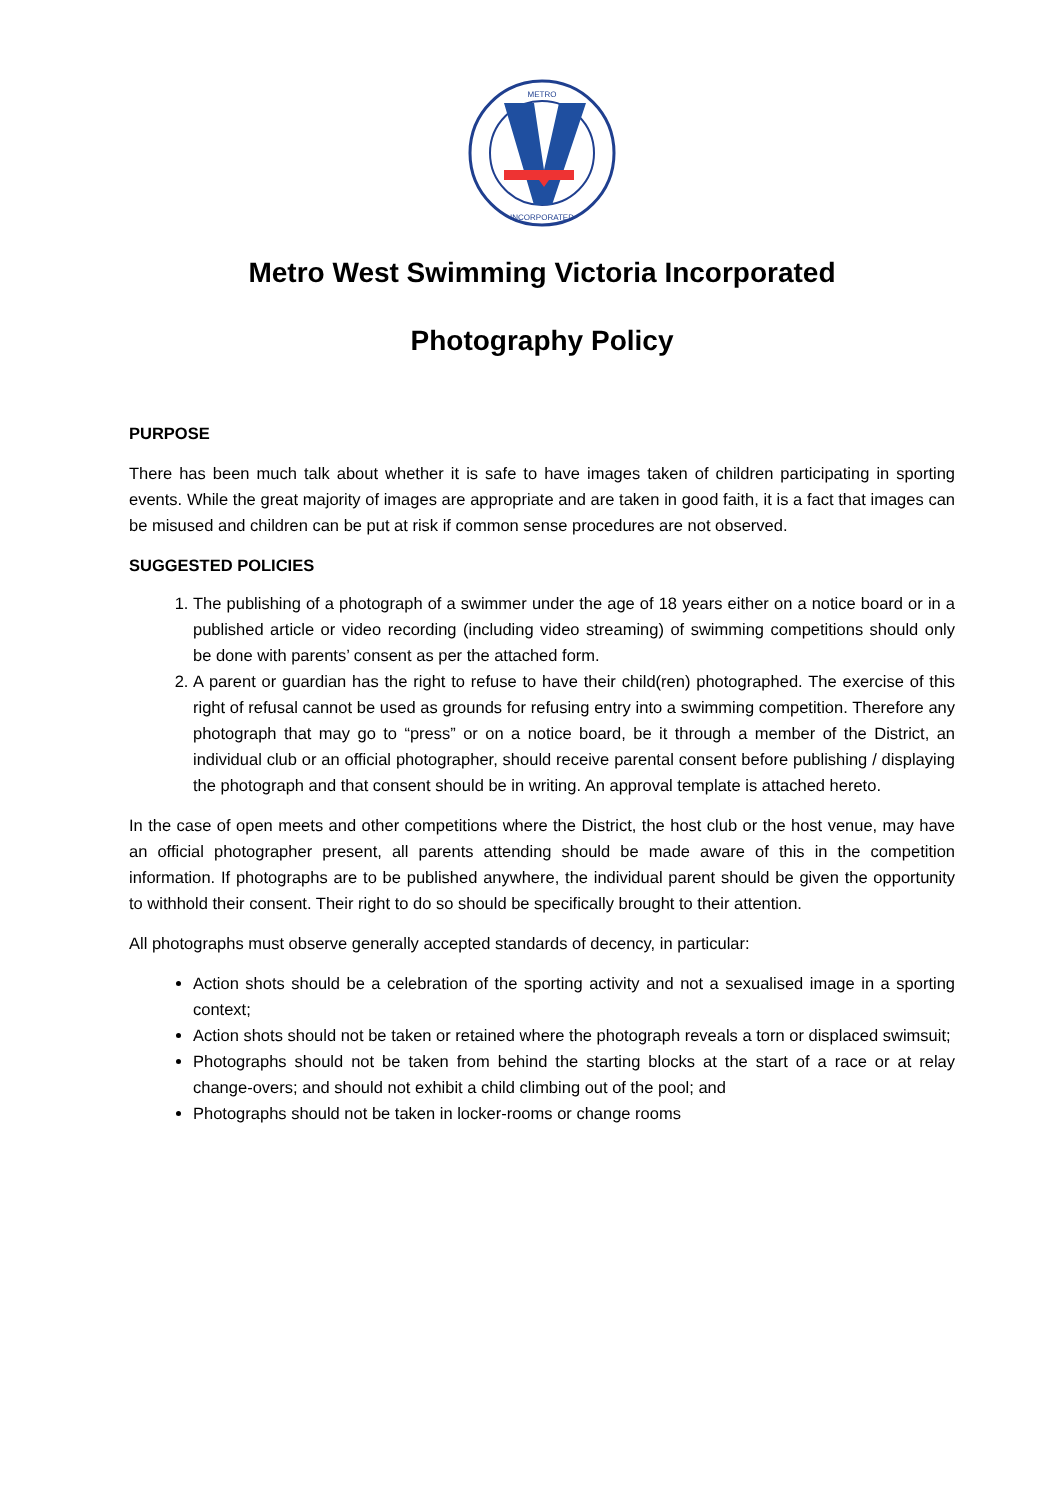METRO
INCORPORATED
Metro West Swimming Victoria Incorporated
Photography Policy
PURPOSE
There has been much talk about whether it is safe to have images taken of children participating in sporting events. While the great majority of images are appropriate and are taken in good faith, it is a fact that images can be misused and children can be put at risk if common sense procedures are not observed.
SUGGESTED POLICIES
1. The publishing of a photograph of a swimmer under the age of 18 years either on a notice board or in a published article or video recording (including video streaming) of swimming competitions should only be done with parents’ consent as per the attached form.
2. A parent or guardian has the right to refuse to have their child(ren) photographed. The exercise of this right of refusal cannot be used as grounds for refusing entry into a swimming competition. Therefore any photograph that may go to “press” or on a notice board, be it through a member of the District, an individual club or an official photographer, should receive parental consent before publishing / displaying the photograph and that consent should be in writing. An approval template is attached hereto.
In the case of open meets and other competitions where the District, the host club or the host venue, may have an official photographer present, all parents attending should be made aware of this in the competition information. If photographs are to be published anywhere, the individual parent should be given the opportunity to withhold their consent. Their right to do so should be specifically brought to their attention.
All photographs must observe generally accepted standards of decency, in particular:
Action shots should be a celebration of the sporting activity and not a sexualised image in a sporting context;
Action shots should not be taken or retained where the photograph reveals a torn or displaced swimsuit;
Photographs should not be taken from behind the starting blocks at the start of a race or at relay change-overs; and should not exhibit a child climbing out of the pool; and
Photographs should not be taken in locker-rooms or change rooms